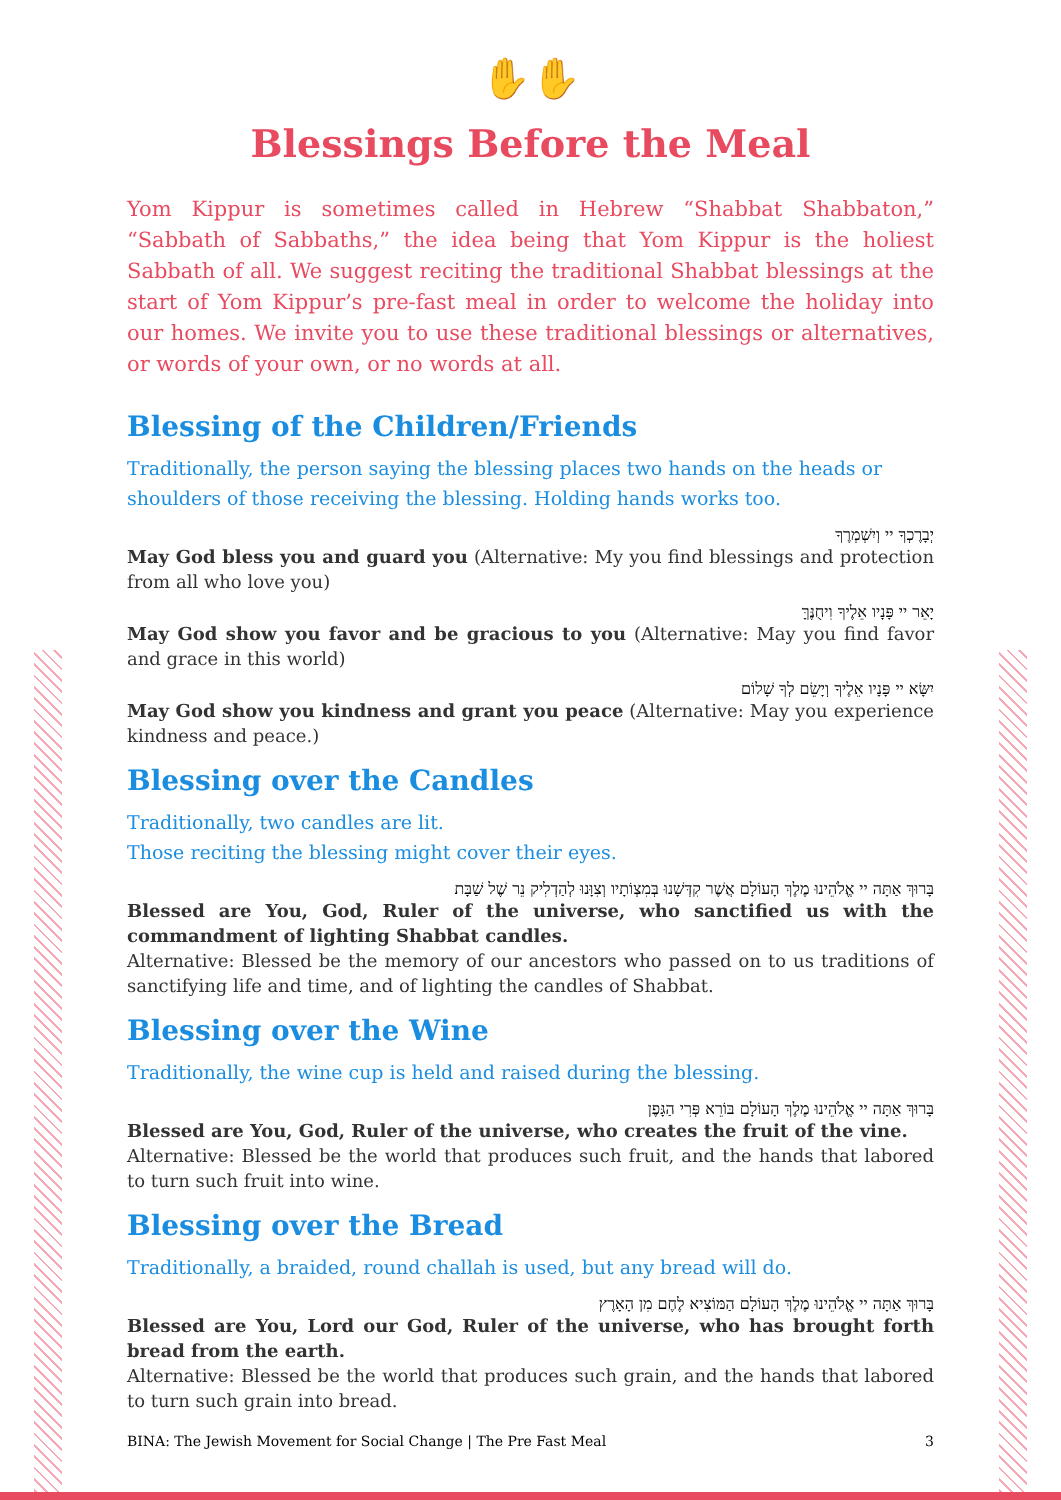✋✋
Blessings Before the Meal
Yom Kippur is sometimes called in Hebrew “Shabbat Shabbaton,” “Sabbath of Sabbaths,” the idea being that Yom Kippur is the holiest Sabbath of all. We suggest reciting the traditional Shabbat blessings at the start of Yom Kippur’s pre-fast meal in order to welcome the holiday into our homes. We invite you to use these traditional blessings or alternatives, or words of your own, or no words at all.
Blessing of the Children/Friends
Traditionally, the person saying the blessing places two hands on the heads or shoulders of those receiving the blessing. Holding hands works too.
יְבָרֶכְךָ יי וְיִשְׁמְרֶךָ
May God bless you and guard you (Alternative: My you find blessings and protection from all who love you)
יָאֵר יי פָּנָיו אֵלֶיךָ וִיחֻנֶּךָּ
May God show you favor and be gracious to you (Alternative: May you find favor and grace in this world)
יִשָּׂא יי פָּנָיו אֵלֶיךָ וְיָשֵׂם לְךָ שָׁלוֹם
May God show you kindness and grant you peace (Alternative: May you experience kindness and peace.)
Blessing over the Candles
Traditionally, two candles are lit.
Those reciting the blessing might cover their eyes.
בָּרוּךְ אַתָּה יי אֱלֹהֵינוּ מֶלֶךְ הָעוֹלָם אֲשֶׁר קִדְּשָׁנוּ בְּמִצְוֹתָיו וְצִוָּנוּ לְהַדְלִיק נֵר שֶׁל שַׁבָּת
Blessed are You, God, Ruler of the universe, who sanctified us with the commandment of lighting Shabbat candles.
Alternative: Blessed be the memory of our ancestors who passed on to us traditions of sanctifying life and time, and of lighting the candles of Shabbat.
Blessing over the Wine
Traditionally, the wine cup is held and raised during the blessing.
בָּרוּךְ אַתָּה יי אֱלֹהֵינוּ מֶלֶךְ הָעוֹלָם בּוֹרֵא פְּרִי הַגָּפֶן
Blessed are You, God, Ruler of the universe, who creates the fruit of the vine.
Alternative: Blessed be the world that produces such fruit, and the hands that labored to turn such fruit into wine.
Blessing over the Bread
Traditionally, a braided, round challah is used, but any bread will do.
בָּרוּךְ אַתָּה יי אֱלֹהֵינוּ מֶלֶךְ הָעוֹלָם הַמּוֹצִיא לֶחֶם מִן הָאָרֶץ
Blessed are You, Lord our God, Ruler of the universe, who has brought forth bread from the earth.
Alternative: Blessed be the world that produces such grain, and the hands that labored to turn such grain into bread.
BINA: The Jewish Movement for Social Change | The Pre Fast Meal 3